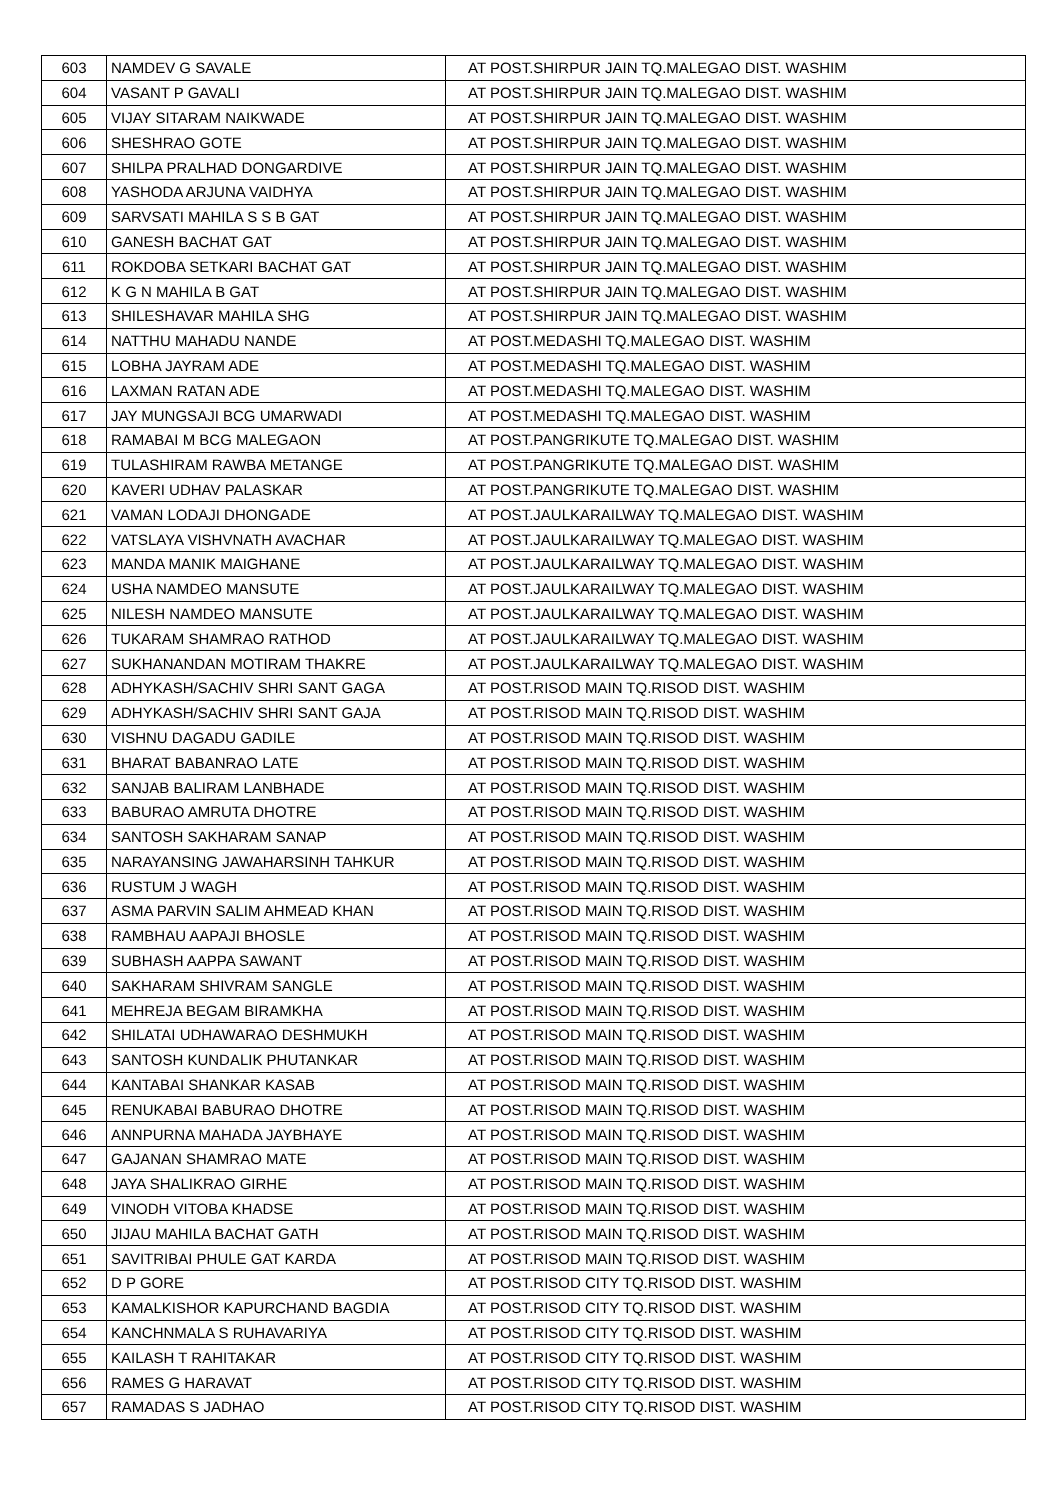| 603 | NAMDEV G SAVALE | AT POST.SHIRPUR JAIN TQ.MALEGAO DIST. WASHIM |
| 604 | VASANT P GAVALI | AT POST.SHIRPUR JAIN TQ.MALEGAO DIST. WASHIM |
| 605 | VIJAY SITARAM NAIKWADE | AT POST.SHIRPUR JAIN TQ.MALEGAO DIST. WASHIM |
| 606 | SHESHRAO GOTE | AT POST.SHIRPUR JAIN TQ.MALEGAO DIST. WASHIM |
| 607 | SHILPA PRALHAD DONGARDIVE | AT POST.SHIRPUR JAIN TQ.MALEGAO DIST. WASHIM |
| 608 | YASHODA ARJUNA VAIDHYA | AT POST.SHIRPUR JAIN TQ.MALEGAO DIST. WASHIM |
| 609 | SARVSATI MAHILA S S B GAT | AT POST.SHIRPUR JAIN TQ.MALEGAO DIST. WASHIM |
| 610 | GANESH BACHAT GAT | AT POST.SHIRPUR JAIN TQ.MALEGAO DIST. WASHIM |
| 611 | ROKDOBA SETKARI BACHAT GAT | AT POST.SHIRPUR JAIN TQ.MALEGAO DIST. WASHIM |
| 612 | K G N MAHILA B GAT | AT POST.SHIRPUR JAIN TQ.MALEGAO DIST. WASHIM |
| 613 | SHILESHAVAR MAHILA SHG | AT POST.SHIRPUR JAIN TQ.MALEGAO DIST. WASHIM |
| 614 | NATTHU MAHADU NANDE | AT POST.MEDASHI TQ.MALEGAO DIST. WASHIM |
| 615 | LOBHA JAYRAM ADE | AT POST.MEDASHI TQ.MALEGAO DIST. WASHIM |
| 616 | LAXMAN RATAN ADE | AT POST.MEDASHI TQ.MALEGAO DIST. WASHIM |
| 617 | JAY MUNGSAJI BCG UMARWADI | AT POST.MEDASHI TQ.MALEGAO DIST. WASHIM |
| 618 | RAMABAI M BCG MALEGAON | AT POST.PANGRIKUTE TQ.MALEGAO DIST. WASHIM |
| 619 | TULASHIRAM RAWBA METANGE | AT POST.PANGRIKUTE TQ.MALEGAO DIST. WASHIM |
| 620 | KAVERI UDHAV PALASKAR | AT POST.PANGRIKUTE TQ.MALEGAO DIST. WASHIM |
| 621 | VAMAN LODAJI DHONGADE | AT POST.JAULKARAILWAY TQ.MALEGAO DIST. WASHIM |
| 622 | VATSLAYA VISHVNATH AVACHAR | AT POST.JAULKARAILWAY TQ.MALEGAO DIST. WASHIM |
| 623 | MANDA MANIK MAIGHANE | AT POST.JAULKARAILWAY TQ.MALEGAO DIST. WASHIM |
| 624 | USHA NAMDEO MANSUTE | AT POST.JAULKARAILWAY TQ.MALEGAO DIST. WASHIM |
| 625 | NILESH NAMDEO MANSUTE | AT POST.JAULKARAILWAY TQ.MALEGAO DIST. WASHIM |
| 626 | TUKARAM SHAMRAO RATHOD | AT POST.JAULKARAILWAY TQ.MALEGAO DIST. WASHIM |
| 627 | SUKHANANDAN MOTIRAM THAKRE | AT POST.JAULKARAILWAY TQ.MALEGAO DIST. WASHIM |
| 628 | ADHYKASH/SACHIV SHRI SANT GAGA | AT POST.RISOD MAIN TQ.RISOD DIST. WASHIM |
| 629 | ADHYKASH/SACHIV SHRI SANT GAJA | AT POST.RISOD MAIN TQ.RISOD DIST. WASHIM |
| 630 | VISHNU DAGADU GADILE | AT POST.RISOD MAIN TQ.RISOD DIST. WASHIM |
| 631 | BHARAT BABANRAO LATE | AT POST.RISOD MAIN TQ.RISOD DIST. WASHIM |
| 632 | SANJAB BALIRAM LANBHADE | AT POST.RISOD MAIN TQ.RISOD DIST. WASHIM |
| 633 | BABURAO AMRUTA DHOTRE | AT POST.RISOD MAIN TQ.RISOD DIST. WASHIM |
| 634 | SANTOSH SAKHARAM SANAP | AT POST.RISOD MAIN TQ.RISOD DIST. WASHIM |
| 635 | NARAYANSING JAWAHARSINH TAHKUR | AT POST.RISOD MAIN TQ.RISOD DIST. WASHIM |
| 636 | RUSTUM J WAGH | AT POST.RISOD MAIN TQ.RISOD DIST. WASHIM |
| 637 | ASMA PARVIN SALIM AHMEAD KHAN | AT POST.RISOD MAIN TQ.RISOD DIST. WASHIM |
| 638 | RAMBHAU AAPAJI BHOSLE | AT POST.RISOD MAIN TQ.RISOD DIST. WASHIM |
| 639 | SUBHASH AAPPA SAWANT | AT POST.RISOD MAIN TQ.RISOD DIST. WASHIM |
| 640 | SAKHARAM SHIVRAM SANGLE | AT POST.RISOD MAIN TQ.RISOD DIST. WASHIM |
| 641 | MEHREJA BEGAM BIRAMKHA | AT POST.RISOD MAIN TQ.RISOD DIST. WASHIM |
| 642 | SHILATAI UDHAWARAO DESHMUKH | AT POST.RISOD MAIN TQ.RISOD DIST. WASHIM |
| 643 | SANTOSH KUNDALIK PHUTANKAR | AT POST.RISOD MAIN TQ.RISOD DIST. WASHIM |
| 644 | KANTABAI SHANKAR KASAB | AT POST.RISOD MAIN TQ.RISOD DIST. WASHIM |
| 645 | RENUKABAI BABURAO DHOTRE | AT POST.RISOD MAIN TQ.RISOD DIST. WASHIM |
| 646 | ANNPURNA MAHADA JAYBHAYE | AT POST.RISOD MAIN TQ.RISOD DIST. WASHIM |
| 647 | GAJANAN SHAMRAO MATE | AT POST.RISOD MAIN TQ.RISOD DIST. WASHIM |
| 648 | JAYA SHALIKRAO GIRHE | AT POST.RISOD MAIN TQ.RISOD DIST. WASHIM |
| 649 | VINODH VITOBA KHADSE | AT POST.RISOD MAIN TQ.RISOD DIST. WASHIM |
| 650 | JIJAU MAHILA BACHAT GATH | AT POST.RISOD MAIN TQ.RISOD DIST. WASHIM |
| 651 | SAVITRIBAI PHULE GAT KARDA | AT POST.RISOD MAIN TQ.RISOD DIST. WASHIM |
| 652 | D P GORE | AT POST.RISOD CITY TQ.RISOD DIST. WASHIM |
| 653 | KAMALKISHOR KAPURCHAND BAGDIA | AT POST.RISOD CITY TQ.RISOD DIST. WASHIM |
| 654 | KANCHNMALA S RUHAVARIYA | AT POST.RISOD CITY TQ.RISOD DIST. WASHIM |
| 655 | KAILASH T RAHITAKAR | AT POST.RISOD CITY TQ.RISOD DIST. WASHIM |
| 656 | RAMES G HARAVAT | AT POST.RISOD CITY TQ.RISOD DIST. WASHIM |
| 657 | RAMADAS S JADHAO | AT POST.RISOD CITY TQ.RISOD DIST. WASHIM |